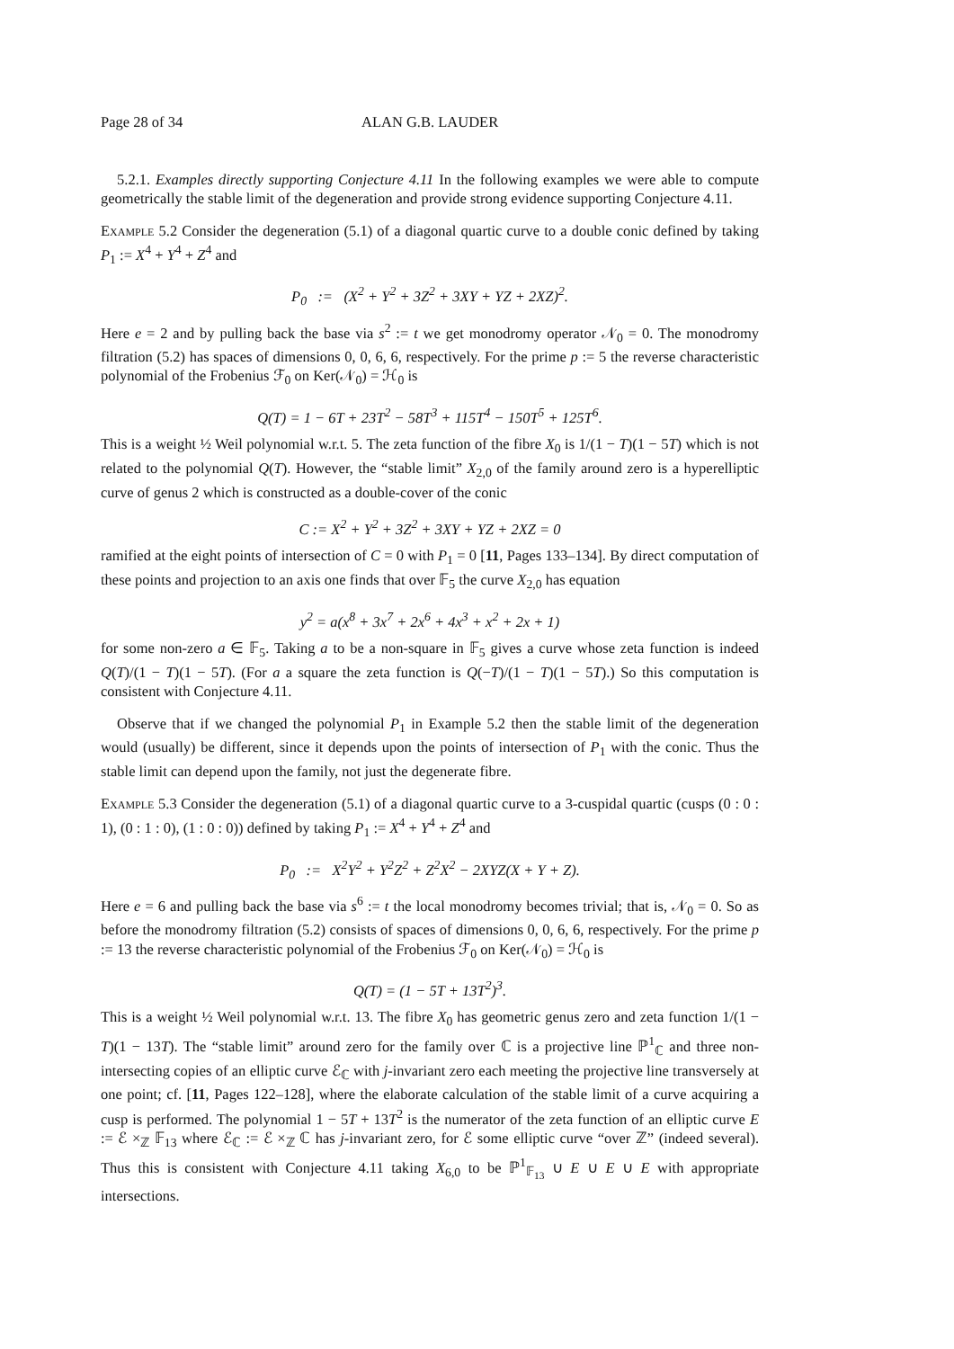Page 28 of 34 ALAN G.B. LAUDER
5.2.1. Examples directly supporting Conjecture 4.11 In the following examples we were able to compute geometrically the stable limit of the degeneration and provide strong evidence supporting Conjecture 4.11.
Example 5.2 Consider the degeneration (5.1) of a diagonal quartic curve to a double conic defined by taking P<sub>1</sub> := X<sup>4</sup> + Y<sup>4</sup> + Z<sup>4</sup> and
P<sub>0</sub> := (X<sup>2</sup> + Y<sup>2</sup> + 3Z<sup>2</sup> + 3XY + YZ + 2XZ)<sup>2</sup>.
Here e = 2 and by pulling back the base via s<sup>2</sup> := t we get monodromy operator 𝒩<sub>0</sub> = 0. The monodromy filtration (5.2) has spaces of dimensions 0, 0, 6, 6, respectively. For the prime p := 5 the reverse characteristic polynomial of the Frobenius ℱ<sub>0</sub> on Ker(𝒩<sub>0</sub>) = ℋ<sub>0</sub> is
Q(T) = 1 − 6T + 23T<sup>2</sup> − 58T<sup>3</sup> + 115T<sup>4</sup> − 150T<sup>5</sup> + 125T<sup>6</sup>.
This is a weight ½ Weil polynomial w.r.t. 5. The zeta function of the fibre X<sub>0</sub> is 1/(1 − T)(1 − 5T) which is not related to the polynomial Q(T). However, the “stable limit” X<sub>2,0</sub> of the family around zero is a hyperelliptic curve of genus 2 which is constructed as a double-cover of the conic
C := X<sup>2</sup> + Y<sup>2</sup> + 3Z<sup>2</sup> + 3XY + YZ + 2XZ = 0
ramified at the eight points of intersection of C = 0 with P<sub>1</sub> = 0 [11, Pages 133–134]. By direct computation of these points and projection to an axis one finds that over 𝔽<sub>5</sub> the curve X<sub>2,0</sub> has equation
y<sup>2</sup> = a(x<sup>8</sup> + 3x<sup>7</sup> + 2x<sup>6</sup> + 4x<sup>3</sup> + x<sup>2</sup> + 2x + 1)
for some non-zero a ∈ 𝔽<sub>5</sub>. Taking a to be a non-square in 𝔽<sub>5</sub> gives a curve whose zeta function is indeed Q(T)/(1 − T)(1 − 5T). (For a a square the zeta function is Q(−T)/(1 − T)(1 − 5T).) So this computation is consistent with Conjecture 4.11.
Observe that if we changed the polynomial P<sub>1</sub> in Example 5.2 then the stable limit of the degeneration would (usually) be different, since it depends upon the points of intersection of P<sub>1</sub> with the conic. Thus the stable limit can depend upon the family, not just the degenerate fibre.
Example 5.3 Consider the degeneration (5.1) of a diagonal quartic curve to a 3-cuspidal quartic (cusps (0 : 0 : 1), (0 : 1 : 0), (1 : 0 : 0)) defined by taking P<sub>1</sub> := X<sup>4</sup> + Y<sup>4</sup> + Z<sup>4</sup> and
P<sub>0</sub> := X<sup>2</sup>Y<sup>2</sup> + Y<sup>2</sup>Z<sup>2</sup> + Z<sup>2</sup>X<sup>2</sup> − 2XYZ(X + Y + Z).
Here e = 6 and pulling back the base via s<sup>6</sup> := t the local monodromy becomes trivial; that is, 𝒩<sub>0</sub> = 0. So as before the monodromy filtration (5.2) consists of spaces of dimensions 0, 0, 6, 6, respectively. For the prime p := 13 the reverse characteristic polynomial of the Frobenius ℱ<sub>0</sub> on Ker(𝒩<sub>0</sub>) = ℋ<sub>0</sub> is
Q(T) = (1 − 5T + 13T<sup>2</sup>)<sup>3</sup>.
This is a weight ½ Weil polynomial w.r.t. 13. The fibre X<sub>0</sub> has geometric genus zero and zeta function 1/(1 − T)(1 − 13T). The “stable limit” around zero for the family over ℂ is a projective line ℙ<sup>1</sup><sub>ℂ</sub> and three non-intersecting copies of an elliptic curve ℰ<sub>ℂ</sub> with j-invariant zero each meeting the projective line transversely at one point; cf. [11, Pages 122–128], where the elaborate calculation of the stable limit of a curve acquiring a cusp is performed. The polynomial 1 − 5T + 13T<sup>2</sup> is the numerator of the zeta function of an elliptic curve E := ℰ ×<sub>ℤ</sub> 𝔽<sub>13</sub> where ℰ<sub>ℂ</sub> := ℰ ×<sub>ℤ</sub> ℂ has j-invariant zero, for ℰ some elliptic curve “over ℤ” (indeed several). Thus this is consistent with Conjecture 4.11 taking X<sub>6,0</sub> to be ℙ<sup>1</sup><sub>𝔽<sub>13</sub></sub> ∪ E ∪ E ∪ E with appropriate intersections.